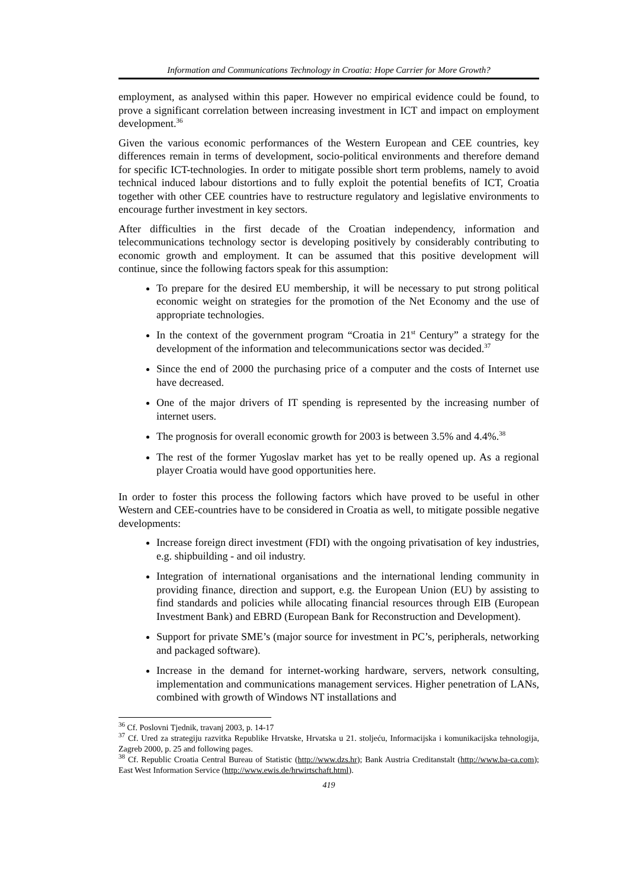Information and Communications Technology in Croatia: Hope Carrier for More Growth?
employment, as analysed within this paper. However no empirical evidence could be found, to prove a significant correlation between increasing investment in ICT and impact on employment development.<sup>36</sup>
Given the various economic performances of the Western European and CEE countries, key differences remain in terms of development, socio-political environments and therefore demand for specific ICT-technologies. In order to mitigate possible short term problems, namely to avoid technical induced labour distortions and to fully exploit the potential benefits of ICT, Croatia together with other CEE countries have to restructure regulatory and legislative environments to encourage further investment in key sectors.
After difficulties in the first decade of the Croatian independency, information and telecommunications technology sector is developing positively by considerably contributing to economic growth and employment. It can be assumed that this positive development will continue, since the following factors speak for this assumption:
To prepare for the desired EU membership, it will be necessary to put strong political economic weight on strategies for the promotion of the Net Economy and the use of appropriate technologies.
In the context of the government program “Croatia in 21<sup>st</sup> Century” a strategy for the development of the information and telecommunications sector was decided.<sup>37</sup>
Since the end of 2000 the purchasing price of a computer and the costs of Internet use have decreased.
One of the major drivers of IT spending is represented by the increasing number of internet users.
The prognosis for overall economic growth for 2003 is between 3.5% and 4.4%.<sup>38</sup>
The rest of the former Yugoslav market has yet to be really opened up. As a regional player Croatia would have good opportunities here.
In order to foster this process the following factors which have proved to be useful in other Western and CEE-countries have to be considered in Croatia as well, to mitigate possible negative developments:
Increase foreign direct investment (FDI) with the ongoing privatisation of key industries, e.g. shipbuilding - and oil industry.
Integration of international organisations and the international lending community in providing finance, direction and support, e.g. the European Union (EU) by assisting to find standards and policies while allocating financial resources through EIB (European Investment Bank) and EBRD (European Bank for Reconstruction and Development).
Support for private SME’s (major source for investment in PC’s, peripherals, networking and packaged software).
Increase in the demand for internet-working hardware, servers, network consulting, implementation and communications management services. Higher penetration of LANs, combined with growth of Windows NT installations and
<sup>36</sup> Cf. Poslovni Tjednik, travanj 2003, p. 14-17
<sup>37</sup> Cf. Ured za strategiju razvitka Republike Hrvatske, Hrvatska u 21. stoljeću, Informacijska i komunikacijska tehnologija, Zagreb 2000, p. 25 and following pages.
<sup>38</sup> Cf. Republic Croatia Central Bureau of Statistic (http://www.dzs.hr); Bank Austria Creditanstalt (http://www.ba-ca.com); East West Information Service (http://www.ewis.de/hrwirtschaft.html).
419